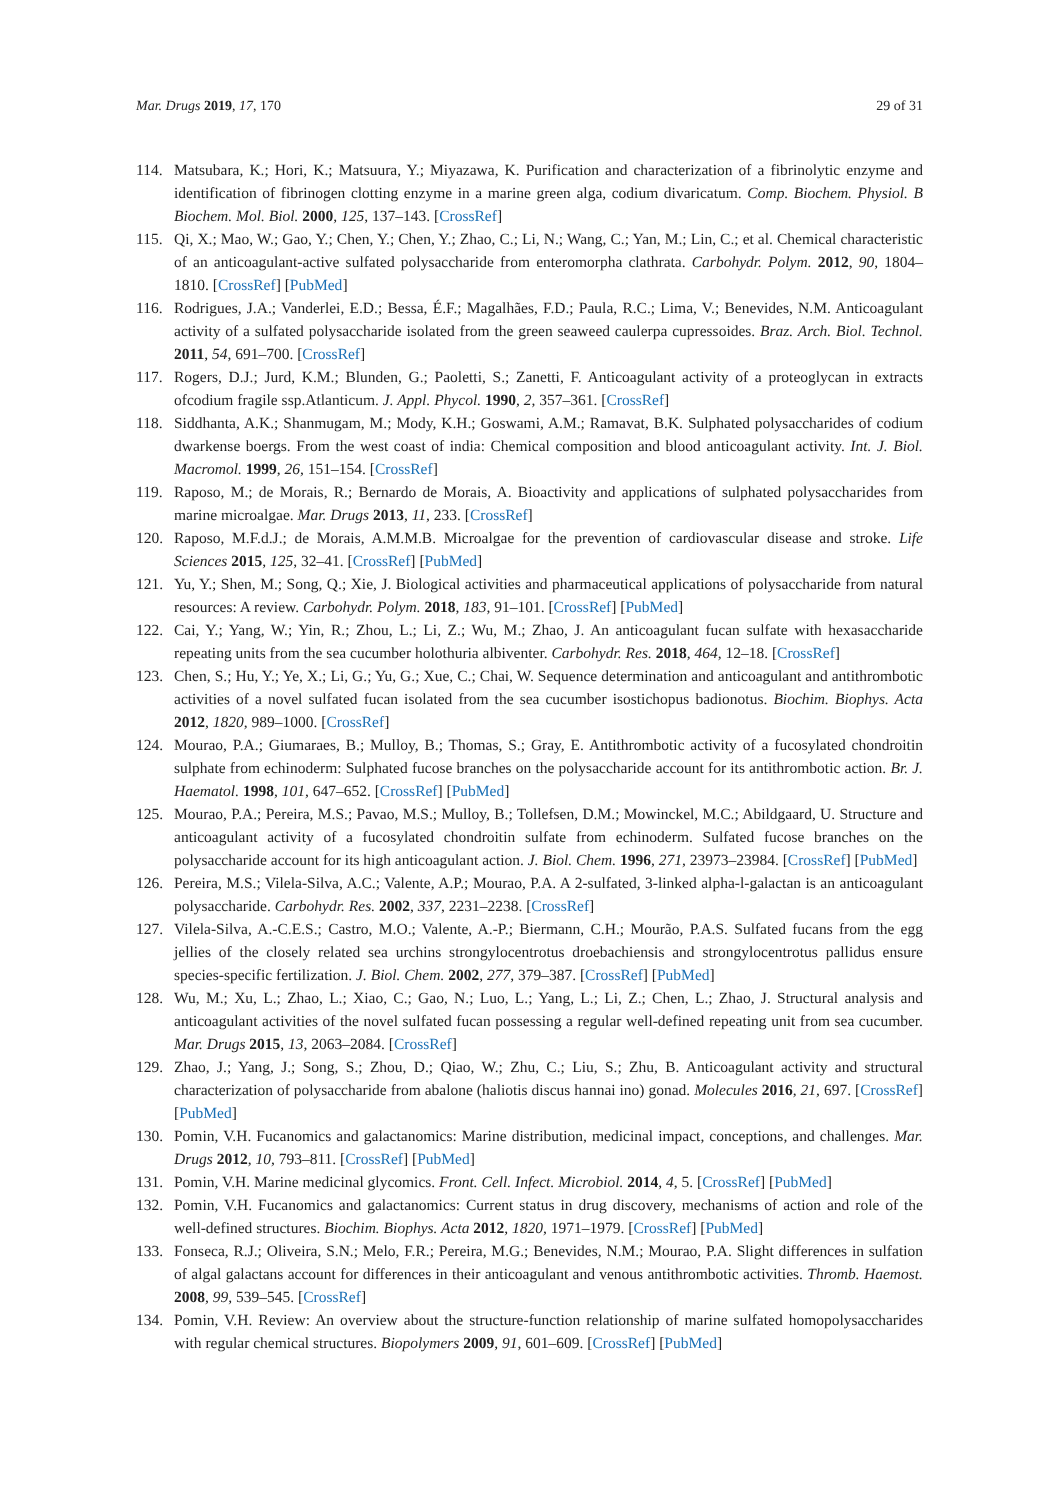Mar. Drugs 2019, 17, 170 29 of 31
114. Matsubara, K.; Hori, K.; Matsuura, Y.; Miyazawa, K. Purification and characterization of a fibrinolytic enzyme and identification of fibrinogen clotting enzyme in a marine green alga, codium divaricatum. Comp. Biochem. Physiol. B Biochem. Mol. Biol. 2000, 125, 137–143. [CrossRef]
115. Qi, X.; Mao, W.; Gao, Y.; Chen, Y.; Chen, Y.; Zhao, C.; Li, N.; Wang, C.; Yan, M.; Lin, C.; et al. Chemical characteristic of an anticoagulant-active sulfated polysaccharide from enteromorpha clathrata. Carbohydr. Polym. 2012, 90, 1804–1810. [CrossRef] [PubMed]
116. Rodrigues, J.A.; Vanderlei, E.D.; Bessa, É.F.; Magalhães, F.D.; Paula, R.C.; Lima, V.; Benevides, N.M. Anticoagulant activity of a sulfated polysaccharide isolated from the green seaweed caulerpa cupressoides. Braz. Arch. Biol. Technol. 2011, 54, 691–700. [CrossRef]
117. Rogers, D.J.; Jurd, K.M.; Blunden, G.; Paoletti, S.; Zanetti, F. Anticoagulant activity of a proteoglycan in extracts ofcodium fragile ssp.Atlanticum. J. Appl. Phycol. 1990, 2, 357–361. [CrossRef]
118. Siddhanta, A.K.; Shanmugam, M.; Mody, K.H.; Goswami, A.M.; Ramavat, B.K. Sulphated polysaccharides of codium dwarkense boergs. From the west coast of india: Chemical composition and blood anticoagulant activity. Int. J. Biol. Macromol. 1999, 26, 151–154. [CrossRef]
119. Raposo, M.; de Morais, R.; Bernardo de Morais, A. Bioactivity and applications of sulphated polysaccharides from marine microalgae. Mar. Drugs 2013, 11, 233. [CrossRef]
120. Raposo, M.F.d.J.; de Morais, A.M.M.B. Microalgae for the prevention of cardiovascular disease and stroke. Life Sciences 2015, 125, 32–41. [CrossRef] [PubMed]
121. Yu, Y.; Shen, M.; Song, Q.; Xie, J. Biological activities and pharmaceutical applications of polysaccharide from natural resources: A review. Carbohydr. Polym. 2018, 183, 91–101. [CrossRef] [PubMed]
122. Cai, Y.; Yang, W.; Yin, R.; Zhou, L.; Li, Z.; Wu, M.; Zhao, J. An anticoagulant fucan sulfate with hexasaccharide repeating units from the sea cucumber holothuria albiventer. Carbohydr. Res. 2018, 464, 12–18. [CrossRef]
123. Chen, S.; Hu, Y.; Ye, X.; Li, G.; Yu, G.; Xue, C.; Chai, W. Sequence determination and anticoagulant and antithrombotic activities of a novel sulfated fucan isolated from the sea cucumber isostichopus badionotus. Biochim. Biophys. Acta 2012, 1820, 989–1000. [CrossRef]
124. Mourao, P.A.; Giumaraes, B.; Mulloy, B.; Thomas, S.; Gray, E. Antithrombotic activity of a fucosylated chondroitin sulphate from echinoderm: Sulphated fucose branches on the polysaccharide account for its antithrombotic action. Br. J. Haematol. 1998, 101, 647–652. [CrossRef] [PubMed]
125. Mourao, P.A.; Pereira, M.S.; Pavao, M.S.; Mulloy, B.; Tollefsen, D.M.; Mowinckel, M.C.; Abildgaard, U. Structure and anticoagulant activity of a fucosylated chondroitin sulfate from echinoderm. Sulfated fucose branches on the polysaccharide account for its high anticoagulant action. J. Biol. Chem. 1996, 271, 23973–23984. [CrossRef] [PubMed]
126. Pereira, M.S.; Vilela-Silva, A.C.; Valente, A.P.; Mourao, P.A. A 2-sulfated, 3-linked alpha-l-galactan is an anticoagulant polysaccharide. Carbohydr. Res. 2002, 337, 2231–2238. [CrossRef]
127. Vilela-Silva, A.-C.E.S.; Castro, M.O.; Valente, A.-P.; Biermann, C.H.; Mourão, P.A.S. Sulfated fucans from the egg jellies of the closely related sea urchins strongylocentrotus droebachiensis and strongylocentrotus pallidus ensure species-specific fertilization. J. Biol. Chem. 2002, 277, 379–387. [CrossRef] [PubMed]
128. Wu, M.; Xu, L.; Zhao, L.; Xiao, C.; Gao, N.; Luo, L.; Yang, L.; Li, Z.; Chen, L.; Zhao, J. Structural analysis and anticoagulant activities of the novel sulfated fucan possessing a regular well-defined repeating unit from sea cucumber. Mar. Drugs 2015, 13, 2063–2084. [CrossRef]
129. Zhao, J.; Yang, J.; Song, S.; Zhou, D.; Qiao, W.; Zhu, C.; Liu, S.; Zhu, B. Anticoagulant activity and structural characterization of polysaccharide from abalone (haliotis discus hannai ino) gonad. Molecules 2016, 21, 697. [CrossRef] [PubMed]
130. Pomin, V.H. Fucanomics and galactanomics: Marine distribution, medicinal impact, conceptions, and challenges. Mar. Drugs 2012, 10, 793–811. [CrossRef] [PubMed]
131. Pomin, V.H. Marine medicinal glycomics. Front. Cell. Infect. Microbiol. 2014, 4, 5. [CrossRef] [PubMed]
132. Pomin, V.H. Fucanomics and galactanomics: Current status in drug discovery, mechanisms of action and role of the well-defined structures. Biochim. Biophys. Acta 2012, 1820, 1971–1979. [CrossRef] [PubMed]
133. Fonseca, R.J.; Oliveira, S.N.; Melo, F.R.; Pereira, M.G.; Benevides, N.M.; Mourao, P.A. Slight differences in sulfation of algal galactans account for differences in their anticoagulant and venous antithrombotic activities. Thromb. Haemost. 2008, 99, 539–545. [CrossRef]
134. Pomin, V.H. Review: An overview about the structure-function relationship of marine sulfated homopolysaccharides with regular chemical structures. Biopolymers 2009, 91, 601–609. [CrossRef] [PubMed]